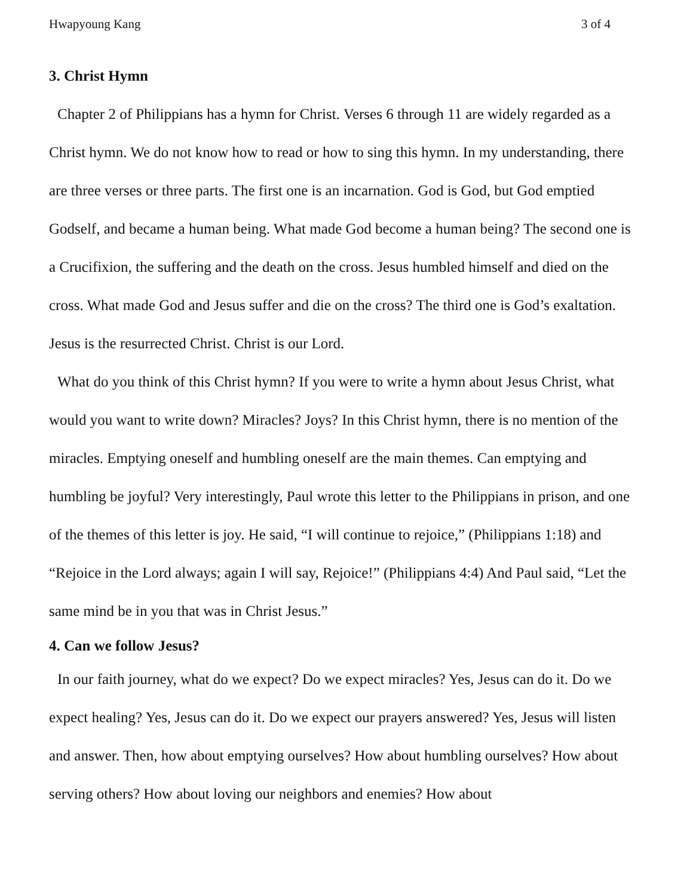Hwapyoung Kang 3 of 4
3. Christ Hymn
Chapter 2 of Philippians has a hymn for Christ. Verses 6 through 11 are widely regarded as a Christ hymn. We do not know how to read or how to sing this hymn. In my understanding, there are three verses or three parts. The first one is an incarnation. God is God, but God emptied Godself, and became a human being. What made God become a human being? The second one is a Crucifixion, the suffering and the death on the cross. Jesus humbled himself and died on the cross. What made God and Jesus suffer and die on the cross? The third one is God’s exaltation. Jesus is the resurrected Christ. Christ is our Lord.
What do you think of this Christ hymn? If you were to write a hymn about Jesus Christ, what would you want to write down? Miracles? Joys? In this Christ hymn, there is no mention of the miracles. Emptying oneself and humbling oneself are the main themes. Can emptying and humbling be joyful? Very interestingly, Paul wrote this letter to the Philippians in prison, and one of the themes of this letter is joy. He said, “I will continue to rejoice,” (Philippians 1:18) and “Rejoice in the Lord always; again I will say, Rejoice!” (Philippians 4:4) And Paul said, “Let the same mind be in you that was in Christ Jesus.”
4. Can we follow Jesus?
In our faith journey, what do we expect? Do we expect miracles? Yes, Jesus can do it. Do we expect healing? Yes, Jesus can do it. Do we expect our prayers answered? Yes, Jesus will listen and answer. Then, how about emptying ourselves? How about humbling ourselves? How about serving others? How about loving our neighbors and enemies? How about